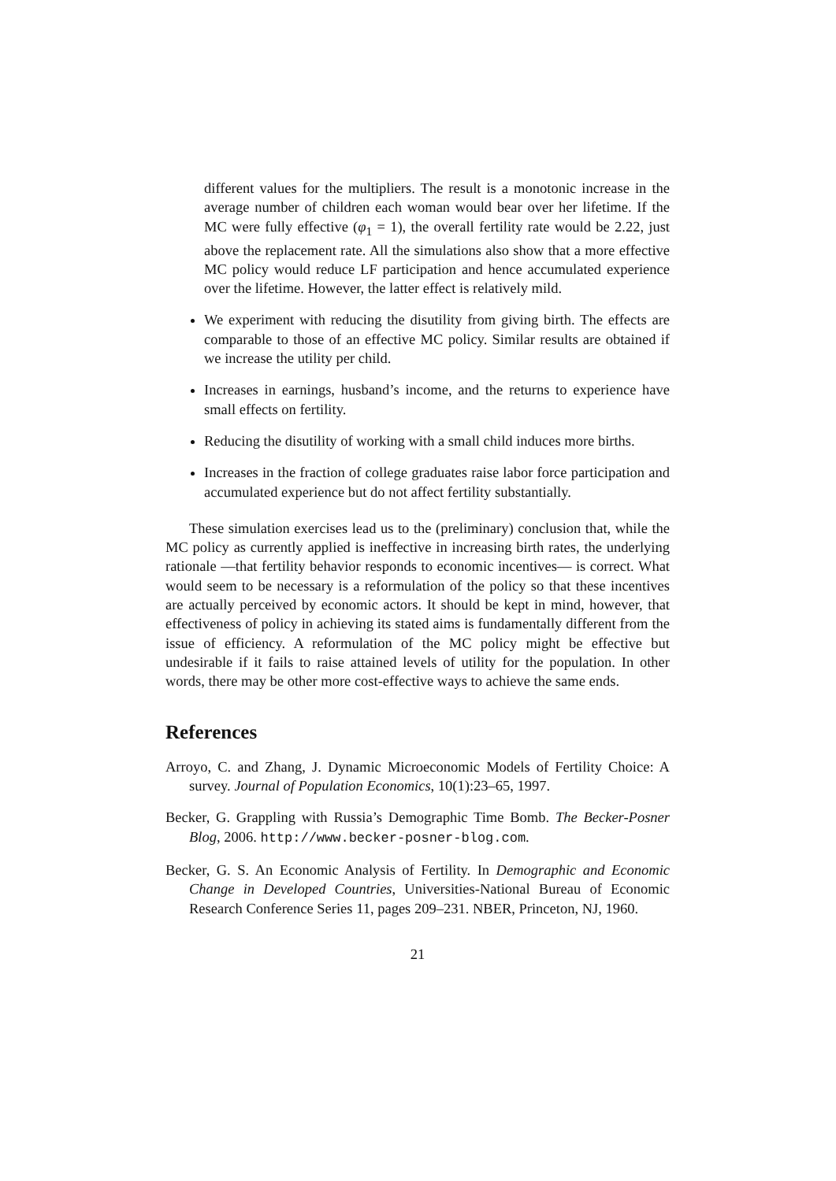different values for the multipliers. The result is a monotonic increase in the average number of children each woman would bear over her lifetime. If the MC were fully effective (φ<sub>1</sub> = 1), the overall fertility rate would be 2.22, just above the replacement rate. All the simulations also show that a more effective MC policy would reduce LF participation and hence accumulated experience over the lifetime. However, the latter effect is relatively mild.
We experiment with reducing the disutility from giving birth. The effects are comparable to those of an effective MC policy. Similar results are obtained if we increase the utility per child.
Increases in earnings, husband’s income, and the returns to experience have small effects on fertility.
Reducing the disutility of working with a small child induces more births.
Increases in the fraction of college graduates raise labor force participation and accumulated experience but do not affect fertility substantially.
These simulation exercises lead us to the (preliminary) conclusion that, while the MC policy as currently applied is ineffective in increasing birth rates, the underlying rationale —that fertility behavior responds to economic incentives— is correct. What would seem to be necessary is a reformulation of the policy so that these incentives are actually perceived by economic actors. It should be kept in mind, however, that effectiveness of policy in achieving its stated aims is fundamentally different from the issue of efficiency. A reformulation of the MC policy might be effective but undesirable if it fails to raise attained levels of utility for the population. In other words, there may be other more cost-effective ways to achieve the same ends.
References
Arroyo, C. and Zhang, J. Dynamic Microeconomic Models of Fertility Choice: A survey. Journal of Population Economics, 10(1):23–65, 1997.
Becker, G. Grappling with Russia’s Demographic Time Bomb. The Becker-Posner Blog, 2006. http://www.becker-posner-blog.com.
Becker, G. S. An Economic Analysis of Fertility. In Demographic and Economic Change in Developed Countries, Universities-National Bureau of Economic Research Conference Series 11, pages 209–231. NBER, Princeton, NJ, 1960.
21